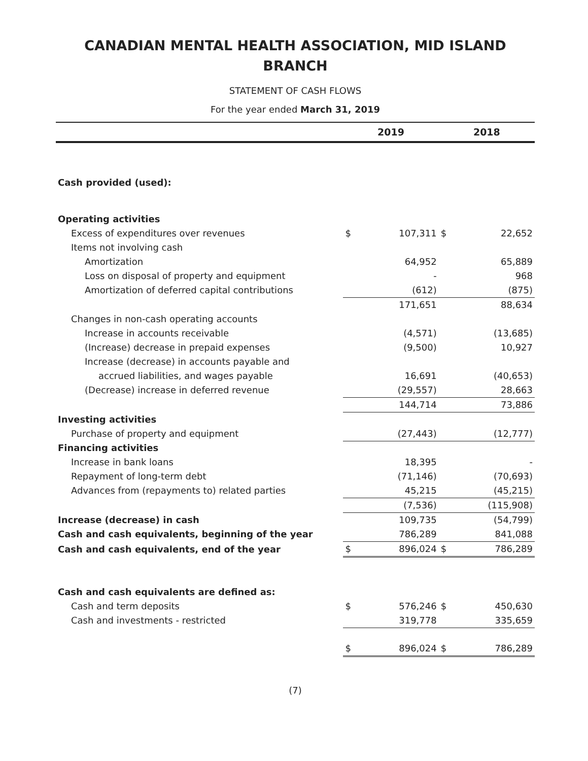CANADIAN MENTAL HEALTH ASSOCIATION, MID ISLAND BRANCH
STATEMENT OF CASH FLOWS
For the year ended March 31, 2019
| | 2019 | | 2018 | |
| --- | --- | --- | --- | --- |
| Cash provided (used): | | | | |
| Operating activities | | | | |
| Excess of expenditures over revenues | $ | 107,311 | $ | 22,652 |
| Items not involving cash | | | | |
| Amortization | | 64,952 | | 65,889 |
| Loss on disposal of property and equipment | | - | | 968 |
| Amortization of deferred capital contributions | | (612) | | (875) |
| | | 171,651 | | 88,634 |
| Changes in non-cash operating accounts | | | | |
| Increase in accounts receivable | | (4,571) | | (13,685) |
| (Increase) decrease in prepaid expenses | | (9,500) | | 10,927 |
| Increase (decrease) in accounts payable and | | | | |
| accrued liabilities, and wages payable | | 16,691 | | (40,653) |
| (Decrease) increase in deferred revenue | | (29,557) | | 28,663 |
| | | 144,714 | | 73,886 |
| Investing activities | | | | |
| Purchase of property and equipment | | (27,443) | | (12,777) |
| Financing activities | | | | |
| Increase in bank loans | | 18,395 | | - |
| Repayment of long-term debt | | (71,146) | | (70,693) |
| Advances from (repayments to) related parties | | 45,215 | | (45,215) |
| | | (7,536) | | (115,908) |
| Increase (decrease) in cash | | 109,735 | | (54,799) |
| Cash and cash equivalents, beginning of the year | | 786,289 | | 841,088 |
| Cash and cash equivalents, end of the year | $ | 896,024 | $ | 786,289 |
| Cash and cash equivalents are defined as: | | | | |
| Cash and term deposits | $ | 576,246 | $ | 450,630 |
| Cash and investments - restricted | | 319,778 | | 335,659 |
| | $ | 896,024 | $ | 786,289 |
(7)